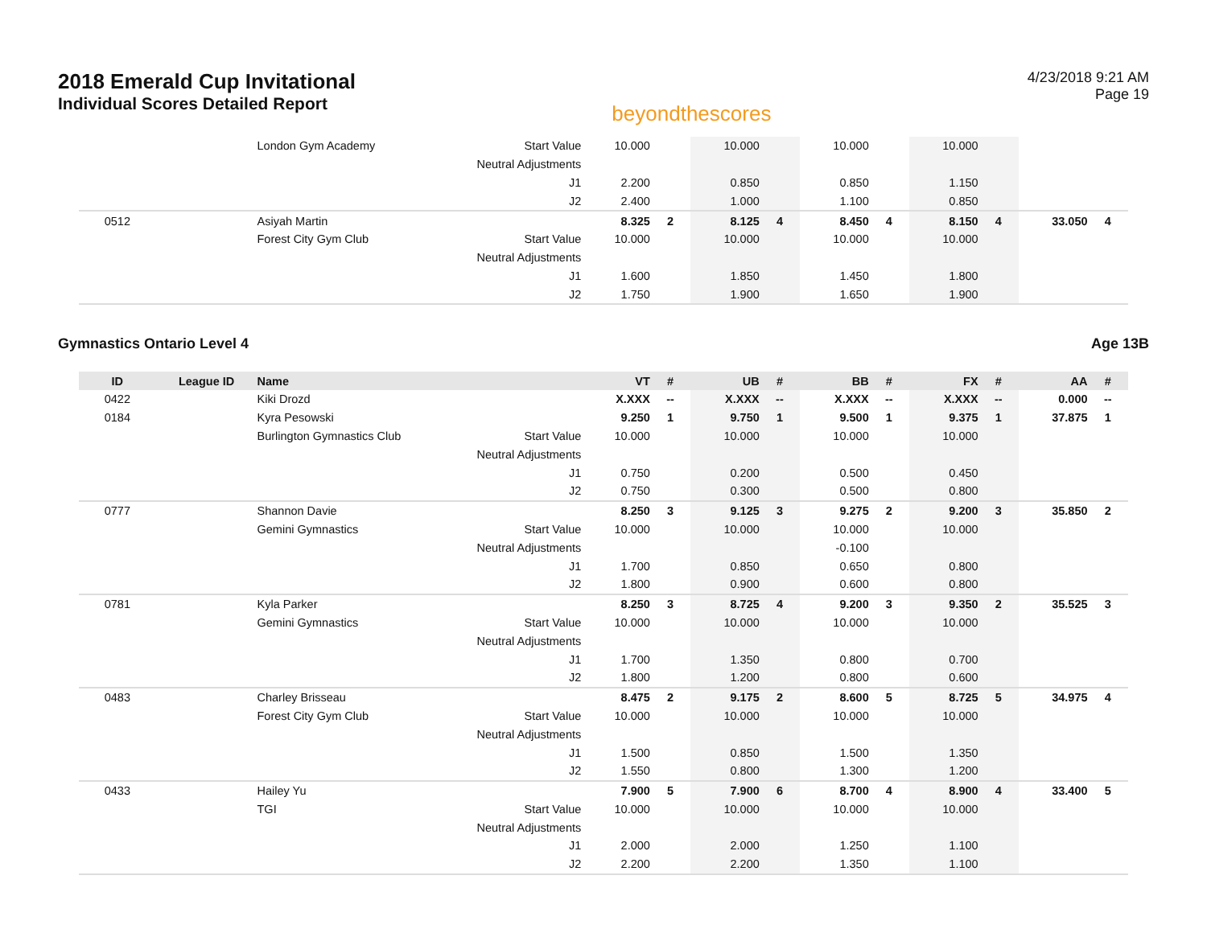2018 Emerald Cup Invitational
Individual Scores Detailed Report
beyondthescores
4/23/2018 9:21 AM
Page 19
| | | London Gym Academy | Start Value | 10.000 | | 10.000 | | 10.000 | | 10.000 | | | |
| | | | Neutral Adjustments | | | | | | | | | | |
| | | | J1 | 2.200 | | 0.850 | | 0.850 | | 1.150 | | | |
| | | | J2 | 2.400 | | 1.000 | | 1.100 | | 0.850 | | | |
| 0512 | | Asiyah Martin | | 8.325 | 2 | 8.125 | 4 | 8.450 | 4 | 8.150 | 4 | 33.050 | 4 |
| | | Forest City Gym Club | Start Value | 10.000 | | 10.000 | | 10.000 | | 10.000 | | | |
| | | | Neutral Adjustments | | | | | | | | | | |
| | | | J1 | 1.600 | | 1.850 | | 1.450 | | 1.800 | | | |
| | | | J2 | 1.750 | | 1.900 | | 1.650 | | 1.900 | | | |
Gymnastics Ontario Level 4 Age 13B
| ID | League ID | Name | | VT | # | UB | # | BB | # | FX | # | AA | # |
| --- | --- | --- | --- | --- | --- | --- | --- | --- | --- | --- | --- | --- | --- |
| 0422 | | Kiki Drozd | | X.XXX | -- | X.XXX | -- | X.XXX | -- | X.XXX | -- | 0.000 | -- |
| 0184 | | Kyra Pesowski | | 9.250 | 1 | 9.750 | 1 | 9.500 | 1 | 9.375 | 1 | 37.875 | 1 |
| | | Burlington Gymnastics Club | Start Value | 10.000 | | 10.000 | | 10.000 | | 10.000 | | | |
| | | | Neutral Adjustments | | | | | | | | | | |
| | | | J1 | 0.750 | | 0.200 | | 0.500 | | 0.450 | | | |
| | | | J2 | 0.750 | | 0.300 | | 0.500 | | 0.800 | | | |
| 0777 | | Shannon Davie | | 8.250 | 3 | 9.125 | 3 | 9.275 | 2 | 9.200 | 3 | 35.850 | 2 |
| | | Gemini Gymnastics | Start Value | 10.000 | | 10.000 | | 10.000 | | 10.000 | | | |
| | | | Neutral Adjustments | | | | | -0.100 | | | | | |
| | | | J1 | 1.700 | | 0.850 | | 0.650 | | 0.800 | | | |
| | | | J2 | 1.800 | | 0.900 | | 0.600 | | 0.800 | | | |
| 0781 | | Kyla Parker | | 8.250 | 3 | 8.725 | 4 | 9.200 | 3 | 9.350 | 2 | 35.525 | 3 |
| | | Gemini Gymnastics | Start Value | 10.000 | | 10.000 | | 10.000 | | 10.000 | | | |
| | | | Neutral Adjustments | | | | | | | | | | |
| | | | J1 | 1.700 | | 1.350 | | 0.800 | | 0.700 | | | |
| | | | J2 | 1.800 | | 1.200 | | 0.800 | | 0.600 | | | |
| 0483 | | Charley Brisseau | | 8.475 | 2 | 9.175 | 2 | 8.600 | 5 | 8.725 | 5 | 34.975 | 4 |
| | | Forest City Gym Club | Start Value | 10.000 | | 10.000 | | 10.000 | | 10.000 | | | |
| | | | Neutral Adjustments | | | | | | | | | | |
| | | | J1 | 1.500 | | 0.850 | | 1.500 | | 1.350 | | | |
| | | | J2 | 1.550 | | 0.800 | | 1.300 | | 1.200 | | | |
| 0433 | | Hailey Yu | | 7.900 | 5 | 7.900 | 6 | 8.700 | 4 | 8.900 | 4 | 33.400 | 5 |
| | | TGI | Start Value | 10.000 | | 10.000 | | 10.000 | | 10.000 | | | |
| | | | Neutral Adjustments | | | | | | | | | | |
| | | | J1 | 2.000 | | 2.000 | | 1.250 | | 1.100 | | | |
| | | | J2 | 2.200 | | 2.200 | | 1.350 | | 1.100 | | | |